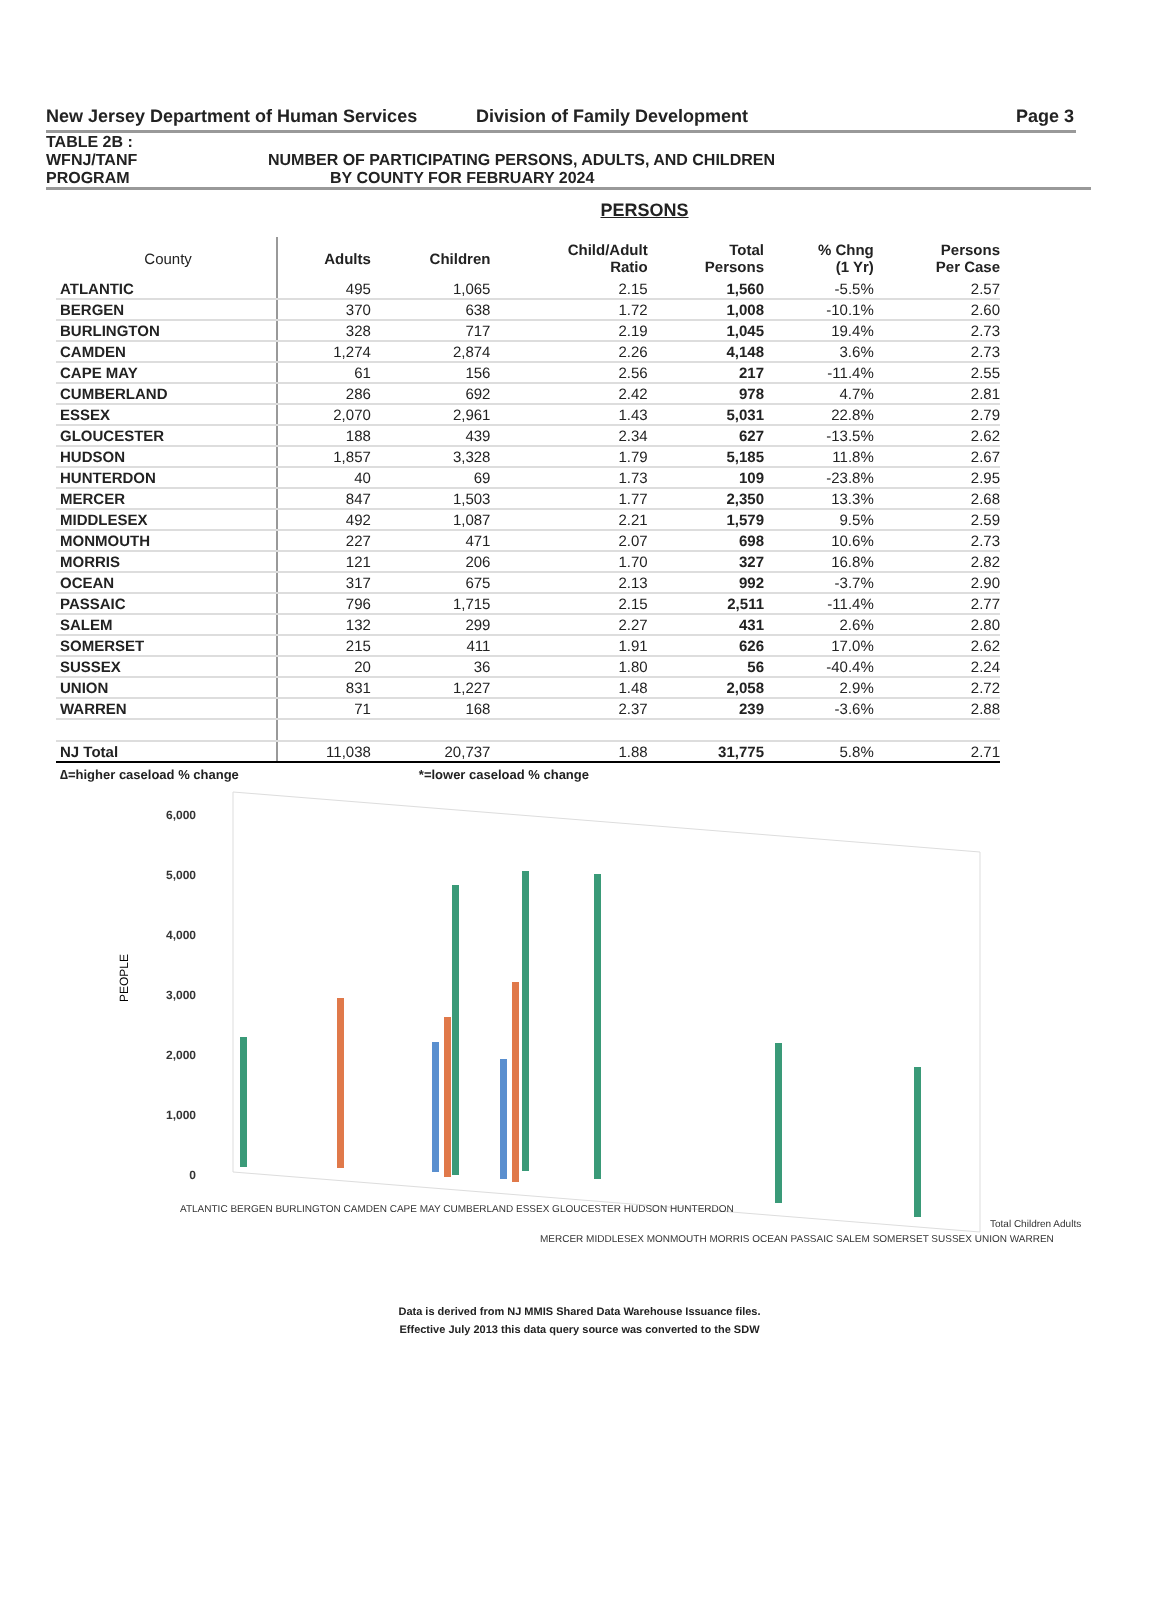New Jersey Department of Human Services Division of Family Development Page 3
TABLE 2B :
WFNJ/TANF NUMBER OF PARTICIPATING PERSONS, ADULTS, AND CHILDREN
PROGRAM BY COUNTY FOR FEBRUARY 2024
PERSONS
| County | Adults | Children | Child/Adult Ratio | Total Persons | % Chng (1 Yr) | Persons Per Case |
| --- | --- | --- | --- | --- | --- | --- |
| ATLANTIC | 495 | 1,065 | 2.15 | 1,560 | -5.5% | 2.57 |
| BERGEN | 370 | 638 | 1.72 | 1,008 | -10.1% | 2.60 |
| BURLINGTON | 328 | 717 | 2.19 | 1,045 | 19.4% | 2.73 |
| CAMDEN | 1,274 | 2,874 | 2.26 | 4,148 | 3.6% | 2.73 |
| CAPE MAY | 61 | 156 | 2.56 | 217 | -11.4% | 2.55 |
| CUMBERLAND | 286 | 692 | 2.42 | 978 | 4.7% | 2.81 |
| ESSEX | 2,070 | 2,961 | 1.43 | 5,031 | 22.8% | 2.79 |
| GLOUCESTER | 188 | 439 | 2.34 | 627 | -13.5% | 2.62 |
| HUDSON | 1,857 | 3,328 | 1.79 | 5,185 | 11.8% | 2.67 |
| HUNTERDON | 40 | 69 | 1.73 | 109 | -23.8% | 2.95 |
| MERCER | 847 | 1,503 | 1.77 | 2,350 | 13.3% | 2.68 |
| MIDDLESEX | 492 | 1,087 | 2.21 | 1,579 | 9.5% | 2.59 |
| MONMOUTH | 227 | 471 | 2.07 | 698 | 10.6% | 2.73 |
| MORRIS | 121 | 206 | 1.70 | 327 | 16.8% | 2.82 |
| OCEAN | 317 | 675 | 2.13 | 992 | -3.7% | 2.90 |
| PASSAIC | 796 | 1,715 | 2.15 | 2,511 | -11.4% | 2.77 |
| SALEM | 132 | 299 | 2.27 | 431 | 2.6% | 2.80 |
| SOMERSET | 215 | 411 | 1.91 | 626 | 17.0% | 2.62 |
| SUSSEX | 20 | 36 | 1.80 | 56 | -40.4% | 2.24 |
| UNION | 831 | 1,227 | 1.48 | 2,058 | 2.9% | 2.72 |
| WARREN | 71 | 168 | 2.37 | 239 | -3.6% | 2.88 |
| NJ Total | 11,038 | 20,737 | 1.88 | 31,775 | 5.8% | 2.71 |
∆=higher caseload % change *=lower caseload % change
6,000
5,000
4,000
3,000
2,000
1,000
0
PEOPLE
ATLANTIC BERGEN BURLINGTON CAMDEN CAPE MAY CUMBERLAND ESSEX GLOUCESTER HUDSON HUNTERDON
MERCER MIDDLESEX MONMOUTH MORRIS OCEAN PASSAIC SALEM SOMERSET SUSSEX UNION WARREN
Total Children Adults
Data is derived from NJ MMIS Shared Data Warehouse Issuance files.
Effective July 2013 this data query source was converted to the SDW